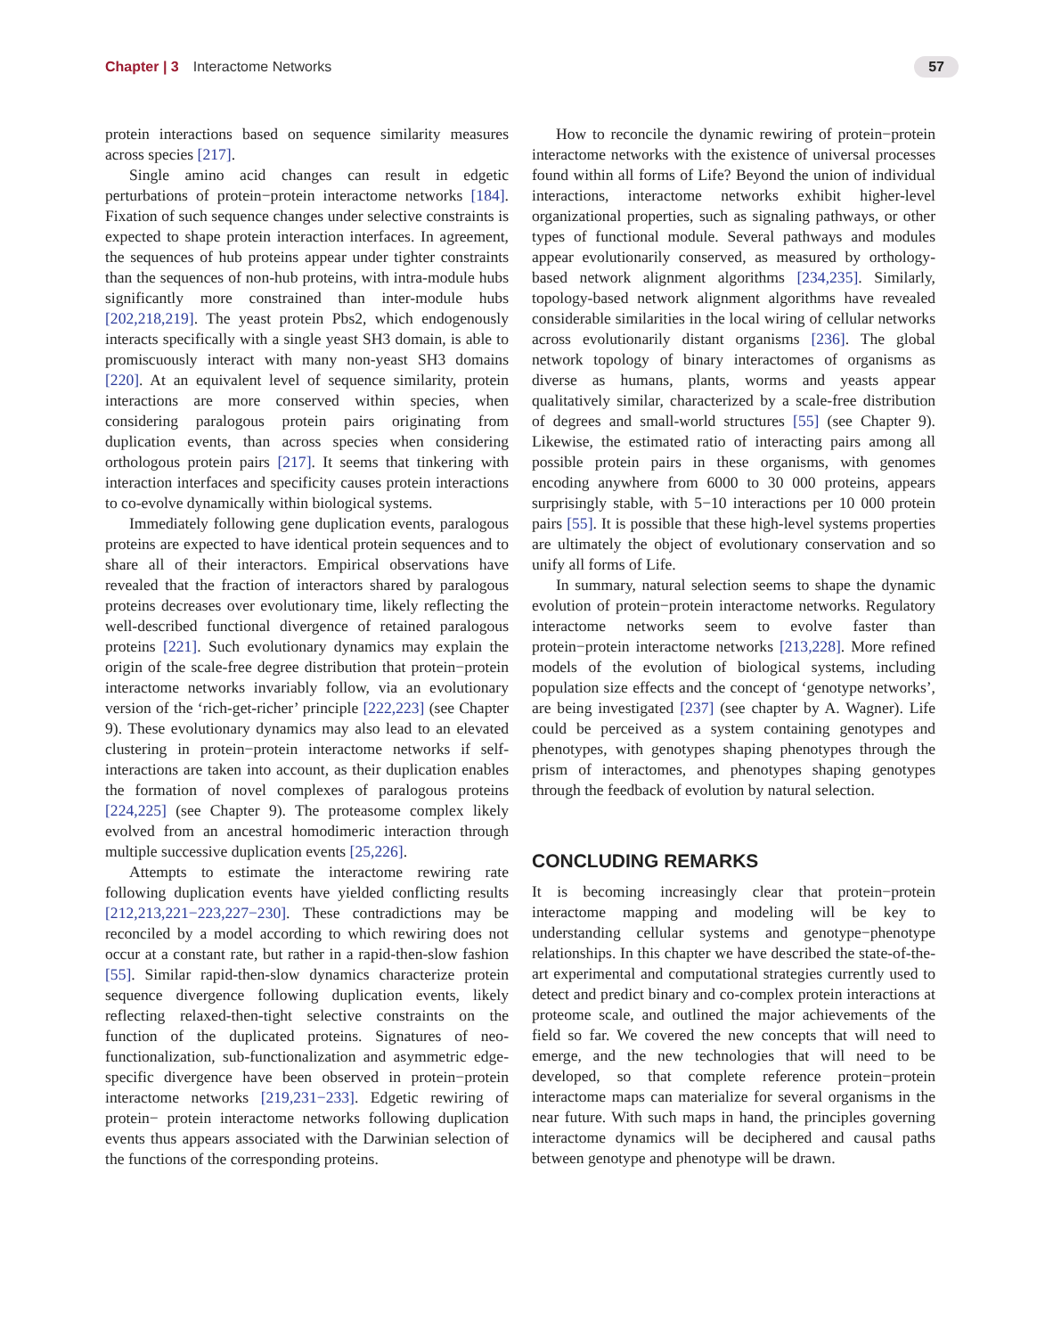Chapter | 3 Interactome Networks 57
protein interactions based on sequence similarity measures across species [217].
Single amino acid changes can result in edgetic perturbations of protein−protein interactome networks [184]. Fixation of such sequence changes under selective constraints is expected to shape protein interaction interfaces. In agreement, the sequences of hub proteins appear under tighter constraints than the sequences of non-hub proteins, with intra-module hubs significantly more constrained than inter-module hubs [202,218,219]. The yeast protein Pbs2, which endogenously interacts specifically with a single yeast SH3 domain, is able to promiscuously interact with many non-yeast SH3 domains [220]. At an equivalent level of sequence similarity, protein interactions are more conserved within species, when considering paralogous protein pairs originating from duplication events, than across species when considering orthologous protein pairs [217]. It seems that tinkering with interaction interfaces and specificity causes protein interactions to co-evolve dynamically within biological systems.
Immediately following gene duplication events, paralogous proteins are expected to have identical protein sequences and to share all of their interactors. Empirical observations have revealed that the fraction of interactors shared by paralogous proteins decreases over evolutionary time, likely reflecting the well-described functional divergence of retained paralogous proteins [221]. Such evolutionary dynamics may explain the origin of the scale-free degree distribution that protein−protein interactome networks invariably follow, via an evolutionary version of the ‘rich-get-richer’ principle [222,223] (see Chapter 9). These evolutionary dynamics may also lead to an elevated clustering in protein−protein interactome networks if self-interactions are taken into account, as their duplication enables the formation of novel complexes of paralogous proteins [224,225] (see Chapter 9). The proteasome complex likely evolved from an ancestral homodimeric interaction through multiple successive duplication events [25,226].
Attempts to estimate the interactome rewiring rate following duplication events have yielded conflicting results [212,213,221−223,227−230]. These contradictions may be reconciled by a model according to which rewiring does not occur at a constant rate, but rather in a rapid-then-slow fashion [55]. Similar rapid-then-slow dynamics characterize protein sequence divergence following duplication events, likely reflecting relaxed-then-tight selective constraints on the function of the duplicated proteins. Signatures of neo-functionalization, sub-functionalization and asymmetric edge-specific divergence have been observed in protein−protein interactome networks [219,231−233]. Edgetic rewiring of protein− protein interactome networks following duplication events thus appears associated with the Darwinian selection of the functions of the corresponding proteins.
How to reconcile the dynamic rewiring of protein−protein interactome networks with the existence of universal processes found within all forms of Life? Beyond the union of individual interactions, interactome networks exhibit higher-level organizational properties, such as signaling pathways, or other types of functional module. Several pathways and modules appear evolutionarily conserved, as measured by orthology-based network alignment algorithms [234,235]. Similarly, topology-based network alignment algorithms have revealed considerable similarities in the local wiring of cellular networks across evolutionarily distant organisms [236]. The global network topology of binary interactomes of organisms as diverse as humans, plants, worms and yeasts appear qualitatively similar, characterized by a scale-free distribution of degrees and small-world structures [55] (see Chapter 9). Likewise, the estimated ratio of interacting pairs among all possible protein pairs in these organisms, with genomes encoding anywhere from 6000 to 30 000 proteins, appears surprisingly stable, with 5−10 interactions per 10 000 protein pairs [55]. It is possible that these high-level systems properties are ultimately the object of evolutionary conservation and so unify all forms of Life.
In summary, natural selection seems to shape the dynamic evolution of protein−protein interactome networks. Regulatory interactome networks seem to evolve faster than protein−protein interactome networks [213,228]. More refined models of the evolution of biological systems, including population size effects and the concept of ‘genotype networks’, are being investigated [237] (see chapter by A. Wagner). Life could be perceived as a system containing genotypes and phenotypes, with genotypes shaping phenotypes through the prism of interactomes, and phenotypes shaping genotypes through the feedback of evolution by natural selection.
CONCLUDING REMARKS
It is becoming increasingly clear that protein−protein interactome mapping and modeling will be key to understanding cellular systems and genotype−phenotype relationships. In this chapter we have described the state-of-the-art experimental and computational strategies currently used to detect and predict binary and co-complex protein interactions at proteome scale, and outlined the major achievements of the field so far. We covered the new concepts that will need to emerge, and the new technologies that will need to be developed, so that complete reference protein−protein interactome maps can materialize for several organisms in the near future. With such maps in hand, the principles governing interactome dynamics will be deciphered and causal paths between genotype and phenotype will be drawn.